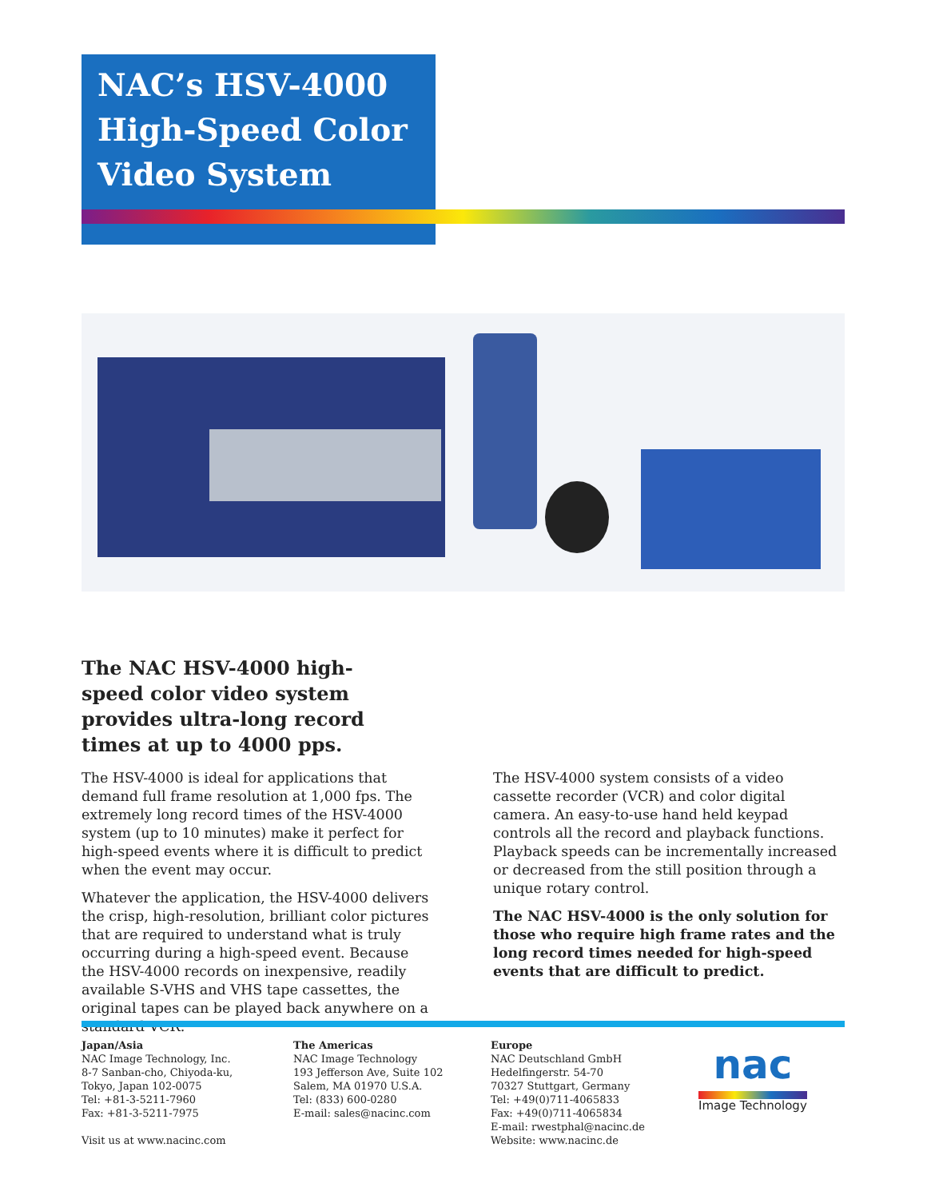NAC’s HSV-4000
High-Speed Color
Video System
The NAC HSV-4000 high-speed color video system provides ultra-long record times at up to 4000 pps.
The HSV-4000 is ideal for applications that demand full frame resolution at 1,000 fps. The extremely long record times of the HSV-4000 system (up to 10 minutes) make it perfect for high-speed events where it is difficult to predict when the event may occur.
Whatever the application, the HSV-4000 delivers the crisp, high-resolution, brilliant color pictures that are required to understand what is truly occurring during a high-speed event. Because the HSV-4000 records on inexpensive, readily available S-VHS and VHS tape cassettes, the original tapes can be played back anywhere on a standard VCR.
The HSV-4000 system consists of a video cassette recorder (VCR) and color digital camera. An easy-to-use hand held keypad controls all the record and playback functions. Playback speeds can be incrementally increased or decreased from the still position through a unique rotary control.
The NAC HSV-4000 is the only solution for those who require high frame rates and the long record times needed for high-speed events that are difficult to predict.
Japan/Asia
NAC Image Technology, Inc.
8-7 Sanban-cho, Chiyoda-ku,
Tokyo, Japan 102-0075
Tel: +81-3-5211-7960
Fax: +81-3-5211-7975
Visit us at www.nacinc.com
The Americas
NAC Image Technology
193 Jefferson Ave, Suite 102
Salem, MA 01970 U.S.A.
Tel: (833) 600-0280
E-mail: sales@nacinc.com
Europe
NAC Deutschland GmbH
Hedelfingerstr. 54-70
70327 Stuttgart, Germany
Tel: +49(0)711-4065833
Fax: +49(0)711-4065834
E-mail: rwestphal@nacinc.de
Website: www.nacinc.de
nac
Image Technology